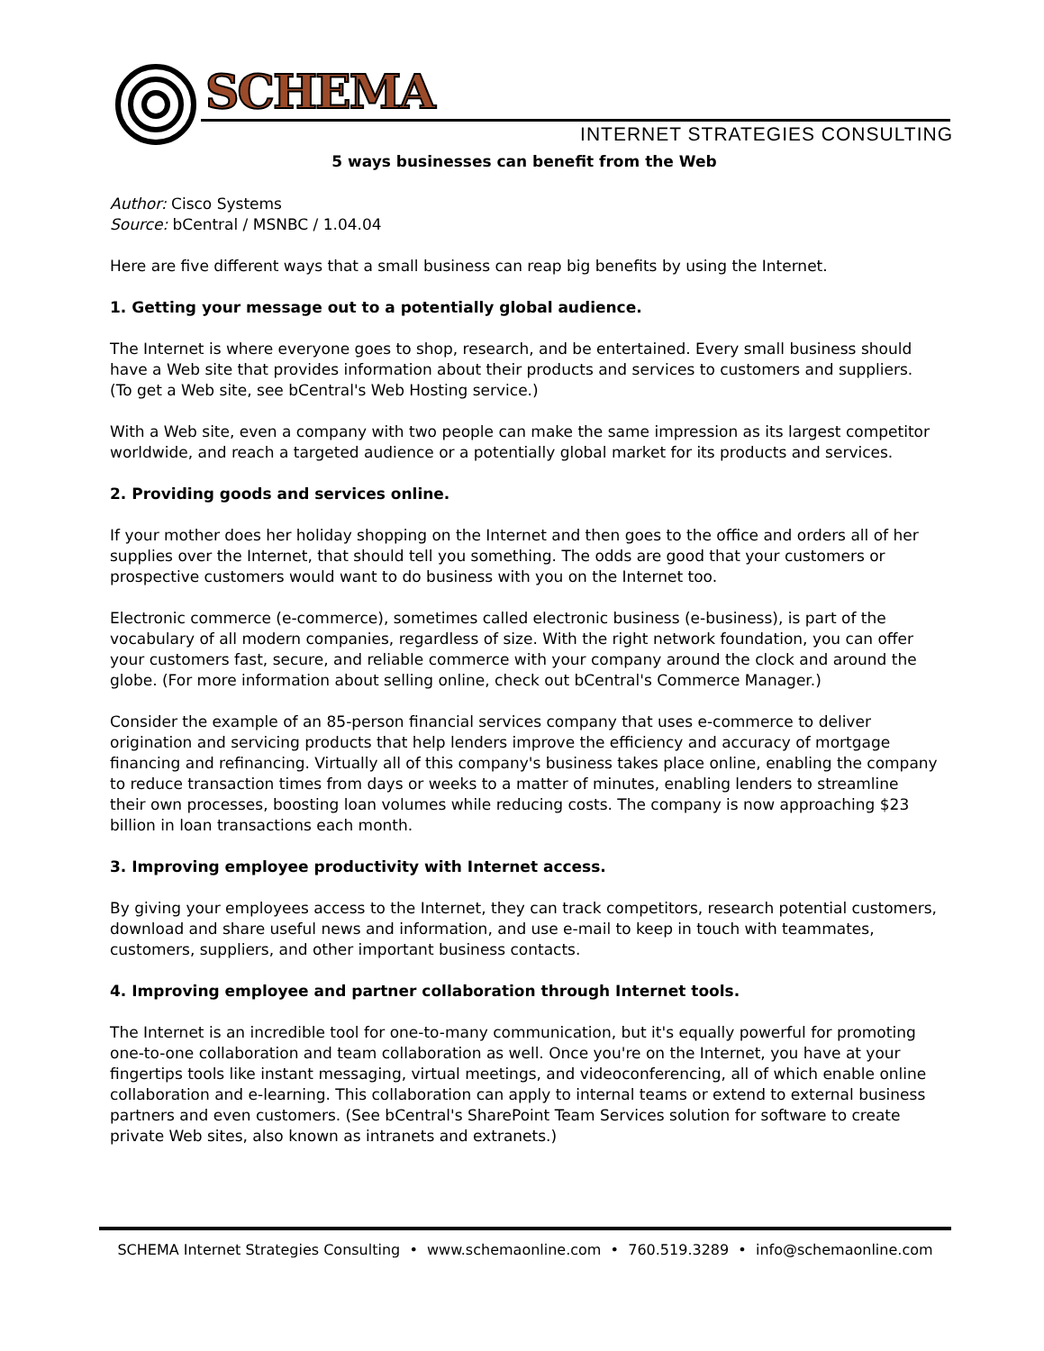SCHEMA
INTERNET STRATEGIES CONSULTING
5 ways businesses can benefit from the Web
Author: Cisco Systems
Source: bCentral / MSNBC / 1.04.04
Here are five different ways that a small business can reap big benefits by using the Internet.
1. Getting your message out to a potentially global audience.
The Internet is where everyone goes to shop, research, and be entertained. Every small business should have a Web site that provides information about their products and services to customers and suppliers. (To get a Web site, see bCentral's Web Hosting service.)
With a Web site, even a company with two people can make the same impression as its largest competitor worldwide, and reach a targeted audience or a potentially global market for its products and services.
2. Providing goods and services online.
If your mother does her holiday shopping on the Internet and then goes to the office and orders all of her supplies over the Internet, that should tell you something. The odds are good that your customers or prospective customers would want to do business with you on the Internet too.
Electronic commerce (e-commerce), sometimes called electronic business (e-business), is part of the vocabulary of all modern companies, regardless of size. With the right network foundation, you can offer your customers fast, secure, and reliable commerce with your company around the clock and around the globe. (For more information about selling online, check out bCentral's Commerce Manager.)
Consider the example of an 85-person financial services company that uses e-commerce to deliver origination and servicing products that help lenders improve the efficiency and accuracy of mortgage financing and refinancing. Virtually all of this company's business takes place online, enabling the company to reduce transaction times from days or weeks to a matter of minutes, enabling lenders to streamline their own processes, boosting loan volumes while reducing costs. The company is now approaching $23 billion in loan transactions each month.
3. Improving employee productivity with Internet access.
By giving your employees access to the Internet, they can track competitors, research potential customers, download and share useful news and information, and use e-mail to keep in touch with teammates, customers, suppliers, and other important business contacts.
4. Improving employee and partner collaboration through Internet tools.
The Internet is an incredible tool for one-to-many communication, but it's equally powerful for promoting one-to-one collaboration and team collaboration as well. Once you're on the Internet, you have at your fingertips tools like instant messaging, virtual meetings, and videoconferencing, all of which enable online collaboration and e-learning. This collaboration can apply to internal teams or extend to external business partners and even customers. (See bCentral's SharePoint Team Services solution for software to create private Web sites, also known as intranets and extranets.)
SCHEMA Internet Strategies Consulting • www.schemaonline.com • 760.519.3289 • info@schemaonline.com